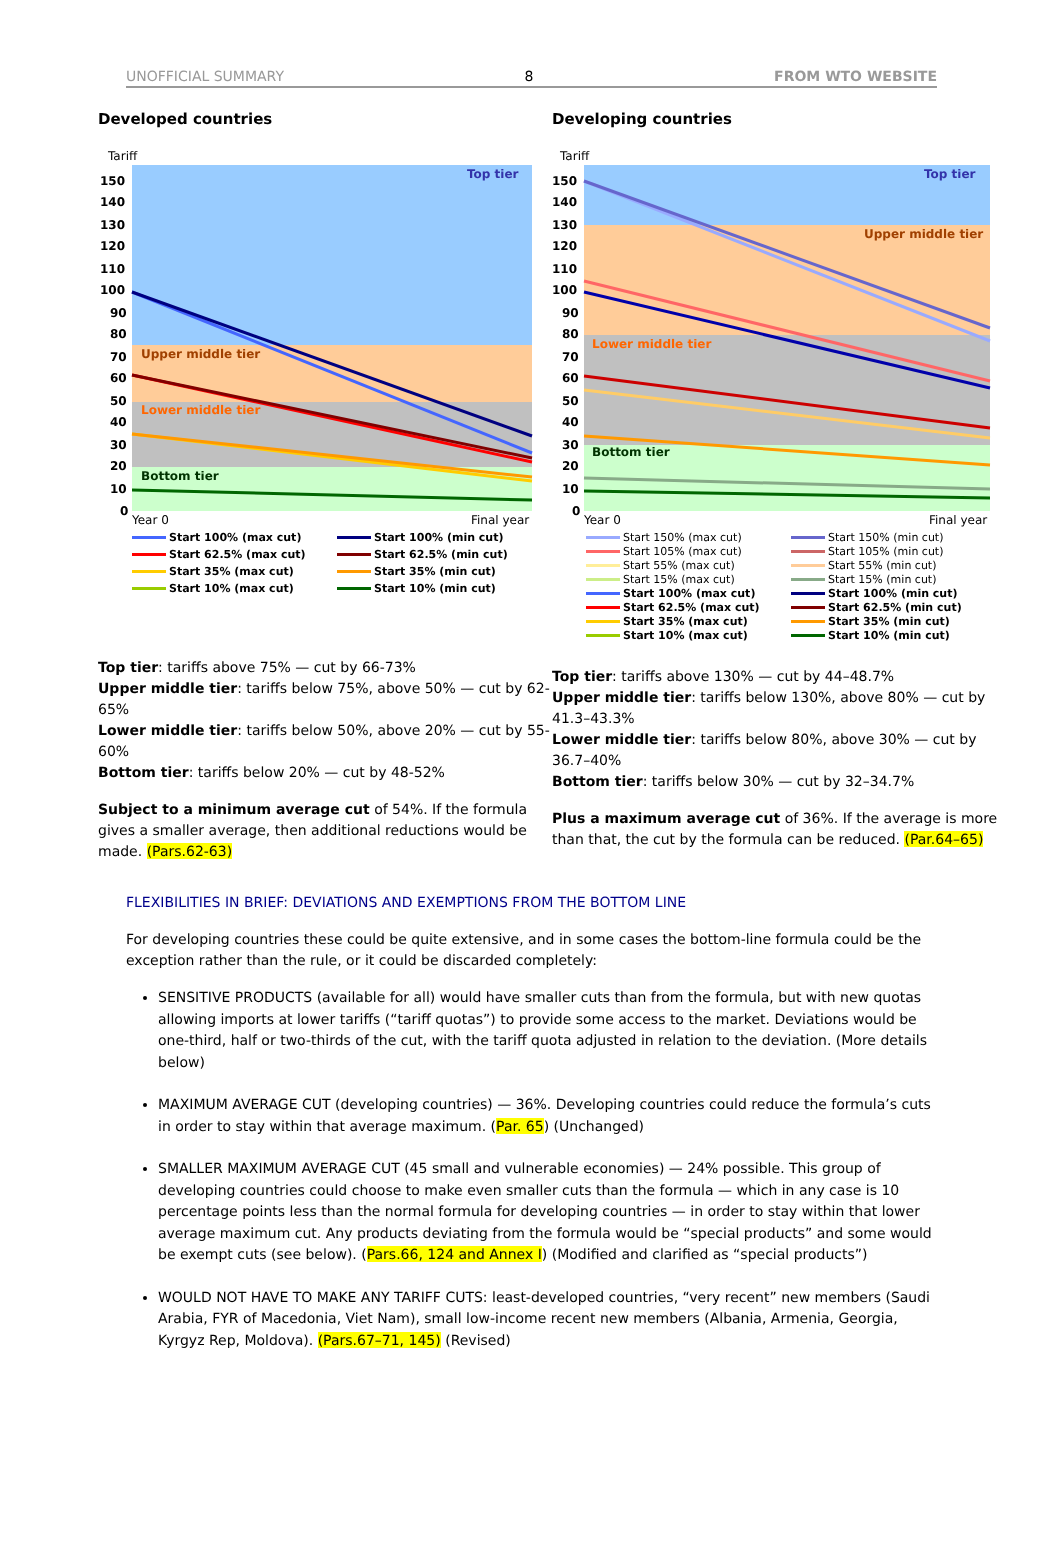UNOFFICIAL SUMMARY 8 FROM WTO WEBSITE
Developed countries
Tariff
150
140
130
120
110
100
90
80
70
60
50
40
30
20
10
0
Top tier
Upper middle tier
Lower middle tier
Bottom tier
Year 0
Final year
Start 100% (max cut) Start 100% (min cut) Start 62.5% (max cut) Start 62.5% (min cut) Start 35% (max cut) Start 35% (min cut) Start 10% (max cut) Start 10% (min cut)
Top tier: tariffs above 75% — cut by 66-73%
Upper middle tier: tariffs below 75%, above 50% — cut by 62-65%
Lower middle tier: tariffs below 50%, above 20% — cut by 55-60%
Bottom tier: tariffs below 20% — cut by 48-52%
Subject to a minimum average cut of 54%. If the formula gives a smaller average, then additional reductions would be made. (Pars.62-63)
Developing countries
Tariff
150
140
130
120
110
100
90
80
70
60
50
40
30
20
10
0
Top tier
Upper middle tier
Lower middle tier
Bottom tier
Year 0
Final year
Start 150% (max cut) Start 150% (min cut) Start 105% (max cut) Start 105% (min cut) Start 55% (max cut) Start 55% (min cut) Start 15% (max cut) Start 15% (min cut) Start 100% (max cut) Start 100% (min cut) Start 62.5% (max cut) Start 62.5% (min cut) Start 35% (max cut) Start 35% (min cut) Start 10% (max cut) Start 10% (min cut)
Top tier: tariffs above 130% — cut by 44–48.7%
Upper middle tier: tariffs below 130%, above 80% — cut by 41.3–43.3%
Lower middle tier: tariffs below 80%, above 30% — cut by 36.7–40%
Bottom tier: tariffs below 30% — cut by 32–34.7%
Plus a maximum average cut of 36%. If the average is more than that, the cut by the formula can be reduced. (Par.64–65)
FLEXIBILITIES IN BRIEF: DEVIATIONS AND EXEMPTIONS FROM THE BOTTOM LINE
For developing countries these could be quite extensive, and in some cases the bottom-line formula could be the exception rather than the rule, or it could be discarded completely:
SENSITIVE PRODUCTS (available for all) would have smaller cuts than from the formula, but with new quotas allowing imports at lower tariffs (“tariff quotas”) to provide some access to the market. Deviations would be one-third, half or two-thirds of the cut, with the tariff quota adjusted in relation to the deviation. (More details below)
MAXIMUM AVERAGE CUT (developing countries) — 36%. Developing countries could reduce the formula’s cuts in order to stay within that average maximum. (Par. 65) (Unchanged)
SMALLER MAXIMUM AVERAGE CUT (45 small and vulnerable economies) — 24% possible. This group of developing countries could choose to make even smaller cuts than the formula — which in any case is 10 percentage points less than the normal formula for developing countries — in order to stay within that lower average maximum cut. Any products deviating from the formula would be “special products” and some would be exempt cuts (see below). (Pars.66, 124 and Annex I) (Modified and clarified as “special products”)
WOULD NOT HAVE TO MAKE ANY TARIFF CUTS: least-developed countries, “very recent” new members (Saudi Arabia, FYR of Macedonia, Viet Nam), small low-income recent new members (Albania, Armenia, Georgia, Kyrgyz Rep, Moldova). (Pars.67–71, 145) (Revised)